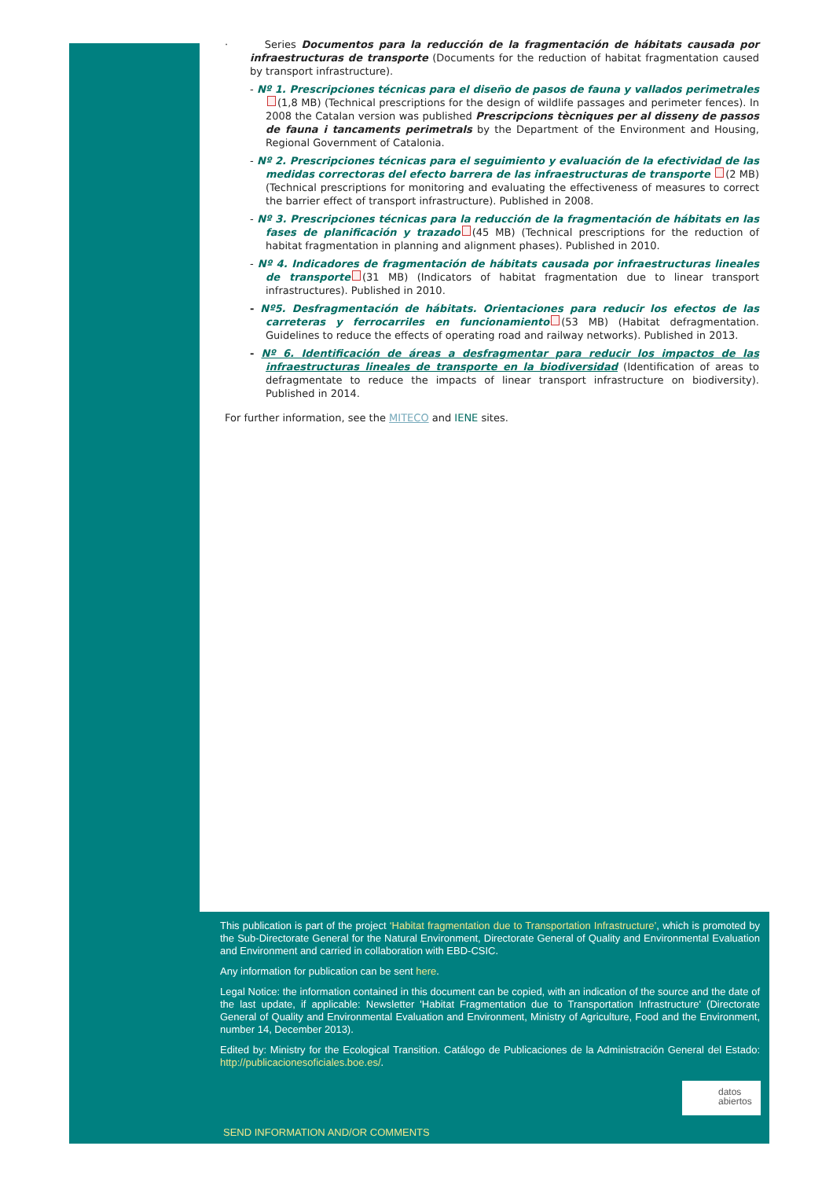· Series Documentos para la reducción de la fragmentación de hábitats causada por infraestructuras de transporte (Documents for the reduction of habitat fragmentation caused by transport infrastructure).
- Nº 1. Prescripciones técnicas para el diseño de pasos de fauna y vallados perimetrales (1,8 MB) (Technical prescriptions for the design of wildlife passages and perimeter fences). In 2008 the Catalan version was published Prescripcions tècniques per al disseny de passos de fauna i tancaments perimetrals by the Department of the Environment and Housing, Regional Government of Catalonia.
- Nº 2. Prescripciones técnicas para el seguimiento y evaluación de la efectividad de las medidas correctoras del efecto barrera de las infraestructuras de transporte (2 MB) (Technical prescriptions for monitoring and evaluating the effectiveness of measures to correct the barrier effect of transport infrastructure). Published in 2008.
- Nº 3. Prescripciones técnicas para la reducción de la fragmentación de hábitats en las fases de planificación y trazado (45 MB) (Technical prescriptions for the reduction of habitat fragmentation in planning and alignment phases). Published in 2010.
- Nº 4. Indicadores de fragmentación de hábitats causada por infraestructuras lineales de transporte (31 MB) (Indicators of habitat fragmentation due to linear transport infrastructures). Published in 2010.
- Nº5. Desfragmentación de hábitats. Orientaciones para reducir los efectos de las carreteras y ferrocarriles en funcionamiento (53 MB) (Habitat defragmentation. Guidelines to reduce the effects of operating road and railway networks). Published in 2013.
- Nº 6. Identificación de áreas a desfragmentar para reducir los impactos de las infraestructuras lineales de transporte en la biodiversidad (Identification of areas to defragmentate to reduce the impacts of linear transport infrastructure on biodiversity). Published in 2014.
For further information, see the MITECO and IENE sites.
This publication is part of the project ‘Habitat fragmentation due to Transportation Infrastructure’, which is promoted by the Sub-Directorate General for the Natural Environment, Directorate General of Quality and Environmental Evaluation and Environment and carried in collaboration with EBD-CSIC.
Any information for publication can be sent here.
Legal Notice: the information contained in this document can be copied, with an indication of the source and the date of the last update, if applicable: Newsletter 'Habitat Fragmentation due to Transportation Infrastructure' (Directorate General of Quality and Environmental Evaluation and Environment, Ministry of Agriculture, Food and the Environment, number 14, December 2013).
Edited by: Ministry for the Ecological Transition. Catálogo de Publicaciones de la Administración General del Estado: http://publicacionesoficiales.boe.es/.
datos
abiertos
SEND INFORMATION AND/OR COMMENTS